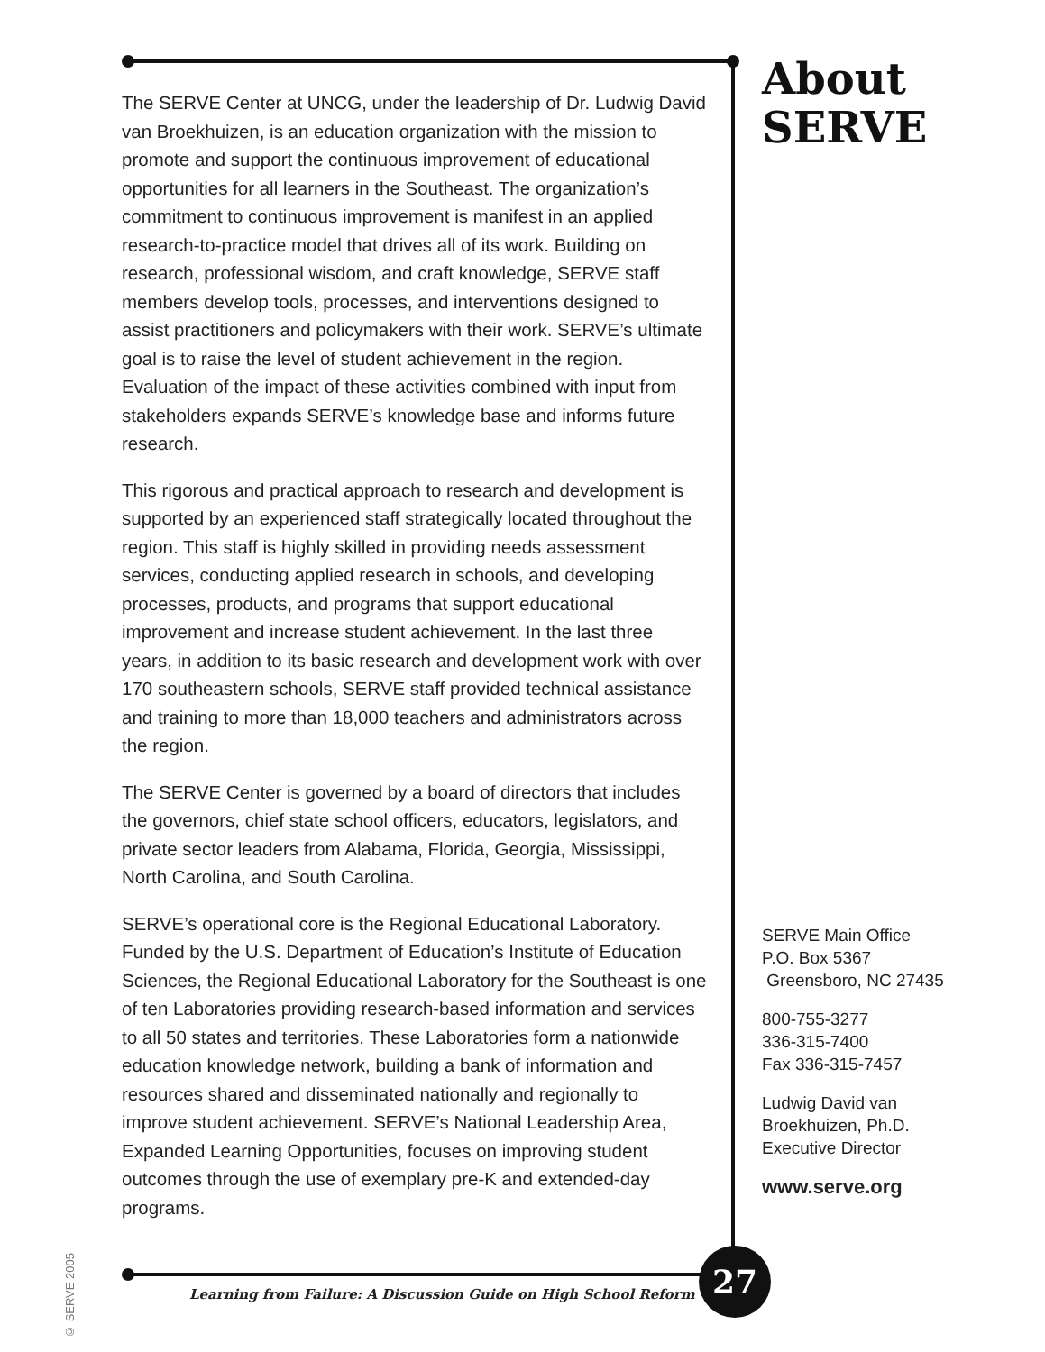The SERVE Center at UNCG, under the leadership of Dr. Ludwig David van Broekhuizen, is an education organization with the mission to promote and support the continuous improvement of educational opportunities for all learners in the Southeast. The organization’s commitment to continuous improvement is manifest in an applied research-to-practice model that drives all of its work. Building on research, professional wisdom, and craft knowledge, SERVE staff members develop tools, processes, and interventions designed to assist practitioners and policymakers with their work. SERVE’s ultimate goal is to raise the level of student achievement in the region. Evaluation of the impact of these activities combined with input from stakeholders expands SERVE’s knowledge base and informs future research.
This rigorous and practical approach to research and development is supported by an experienced staff strategically located throughout the region. This staff is highly skilled in providing needs assessment services, conducting applied research in schools, and developing processes, products, and programs that support educational improvement and increase student achievement. In the last three years, in addition to its basic research and development work with over 170 southeastern schools, SERVE staff provided technical assistance and training to more than 18,000 teachers and administrators across the region.
The SERVE Center is governed by a board of directors that includes the governors, chief state school officers, educators, legislators, and private sector leaders from Alabama, Florida, Georgia, Mississippi, North Carolina, and South Carolina.
SERVE’s operational core is the Regional Educational Laboratory. Funded by the U.S. Department of Education’s Institute of Education Sciences, the Regional Educational Laboratory for the Southeast is one of ten Laboratories providing research-based information and services to all 50 states and territories. These Laboratories form a nationwide education knowledge network, building a bank of information and resources shared and disseminated nationally and regionally to improve student achievement. SERVE’s National Leadership Area, Expanded Learning Opportunities, focuses on improving student outcomes through the use of exemplary pre-K and extended-day programs.
About
SERVE
SERVE Main Office
P.O. Box 5367
Greensboro, NC 27435
800-755-3277
336-315-7400
Fax 336-315-7457
Ludwig David van
Broekhuizen, Ph.D.
Executive Director
www.serve.org
© SERVE 2005
Learning from Failure: A Discussion Guide on High School Reform
27